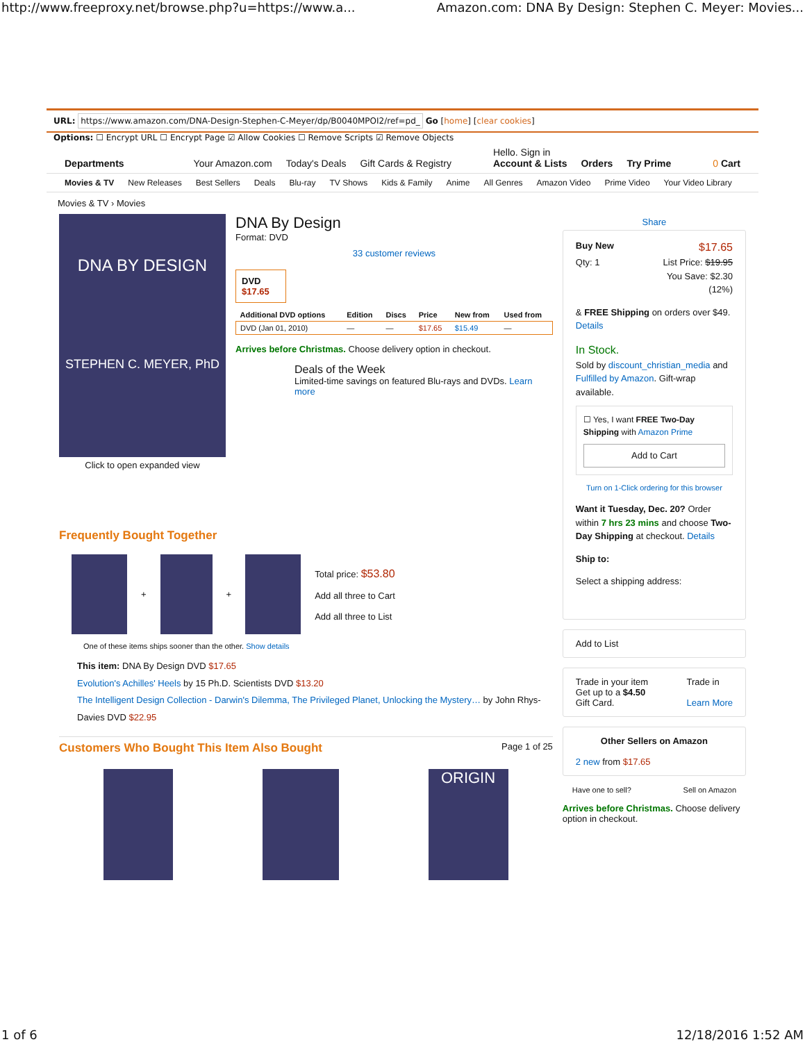http://www.freeproxy.net/browse.php?u=https://www.a... Amazon.com: DNA By Design: Stephen C. Meyer: Movies...
URL: https://www.amazon.com/DNA-Design-Stephen-C-Meyer/dp/B0040MPOI2/ref=pd_ Go [home] [clear cookies]
Options: ☐ Encrypt URL ☐ Encrypt Page ☑ Allow Cookies ☐ Remove Scripts ☑ Remove Objects
Departments Your Amazon.com Today's Deals Gift Cards & Registry Hello. Sign in
Account & Lists Orders Try Prime 0 Cart
Movies & TV New Releases Best Sellers Deals Blu-ray TV Shows Kids & Family Anime All Genres Amazon Video Prime Video Your Video Library
Movies & TV › Movies
DNA BY DESIGN
STEPHEN C. MEYER, PhD
Click to open expanded view
DNA By Design
Format: DVD
33 customer reviews
DVD
$17.65
| Additional DVD options | Edition | Discs | Price | New from | Used from |
| --- | --- | --- | --- | --- | --- |
| DVD (Jan 01, 2010) | — | — | $17.65 | $15.49 | — |
Arrives before Christmas. Choose delivery option in checkout.
Deals of the Week
Limited-time savings on featured Blu-rays and DVDs. Learn more
Frequently Bought Together
+
+
Total price: $53.80
Add all three to Cart
Add all three to List
One of these items ships sooner than the other. Show details
This item: DNA By Design DVD $17.65
Evolution's Achilles' Heels by 15 Ph.D. Scientists DVD $13.20
The Intelligent Design Collection - Darwin's Dilemma, The Privileged Planet, Unlocking the Mystery… by John Rhys-Davies DVD $22.95
Customers Who Bought This Item Also Bought Page 1 of 25
ORIGIN
Share
Buy New $17.65
Qty: 1 List Price: $19.95
You Save: $2.30
(12%)
& FREE Shipping on orders over $49. Details
In Stock.
Sold by discount_christian_media and Fulfilled by Amazon. Gift-wrap available.
☐ Yes, I want FREE Two-Day Shipping with Amazon Prime
Add to Cart
Turn on 1-Click ordering for this browser
Want it Tuesday, Dec. 20? Order within 7 hrs 23 mins and choose Two-Day Shipping at checkout. Details
Ship to:
Select a shipping address:
Add to List
Trade in your item
Get up to a $4.50
Gift Card. Trade in
Learn More
Other Sellers on Amazon
2 new from $17.65
Have one to sell? Sell on Amazon
Arrives before Christmas. Choose delivery option in checkout.
1 of 6 12/18/2016 1:52 AM